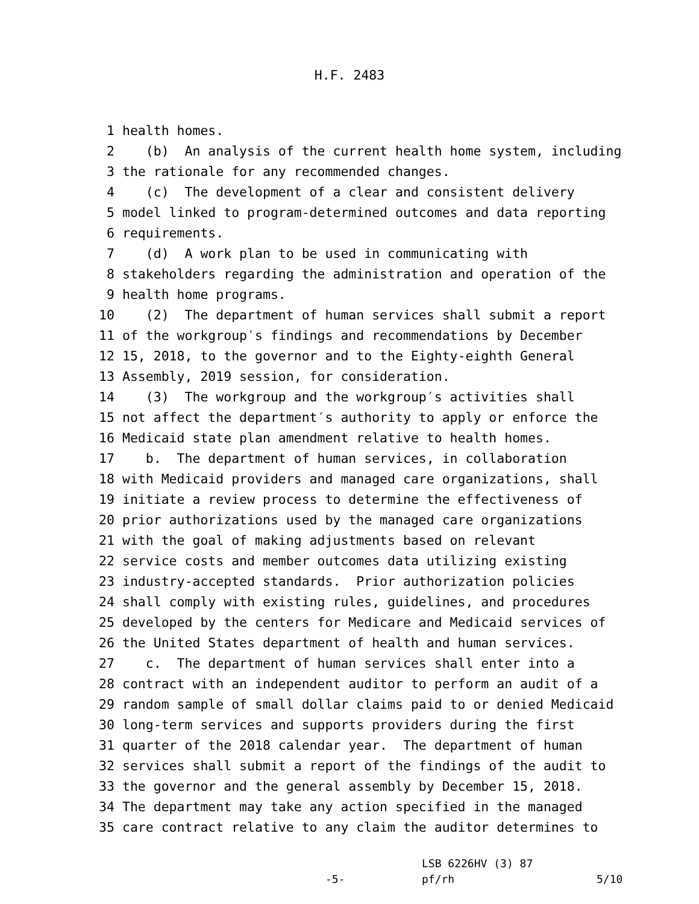H.F. 2483
1 health homes.
2 (b) An analysis of the current health home system, including
3 the rationale for any recommended changes.
4 (c) The development of a clear and consistent delivery
5 model linked to program-determined outcomes and data reporting
6 requirements.
7 (d) A work plan to be used in communicating with
8 stakeholders regarding the administration and operation of the
9 health home programs.
10 (2) The department of human services shall submit a report
11 of the workgroup′s findings and recommendations by December
12 15, 2018, to the governor and to the Eighty-eighth General
13 Assembly, 2019 session, for consideration.
14 (3) The workgroup and the workgroup′s activities shall
15 not affect the department′s authority to apply or enforce the
16 Medicaid state plan amendment relative to health homes.
17 b. The department of human services, in collaboration
18 with Medicaid providers and managed care organizations, shall
19 initiate a review process to determine the effectiveness of
20 prior authorizations used by the managed care organizations
21 with the goal of making adjustments based on relevant
22 service costs and member outcomes data utilizing existing
23 industry-accepted standards. Prior authorization policies
24 shall comply with existing rules, guidelines, and procedures
25 developed by the centers for Medicare and Medicaid services of
26 the United States department of health and human services.
27 c. The department of human services shall enter into a
28 contract with an independent auditor to perform an audit of a
29 random sample of small dollar claims paid to or denied Medicaid
30 long-term services and supports providers during the first
31 quarter of the 2018 calendar year. The department of human
32 services shall submit a report of the findings of the audit to
33 the governor and the general assembly by December 15, 2018.
34 The department may take any action specified in the managed
35 care contract relative to any claim the auditor determines to
-5-
LSB 6226HV (3) 87
pf/rh
5/10